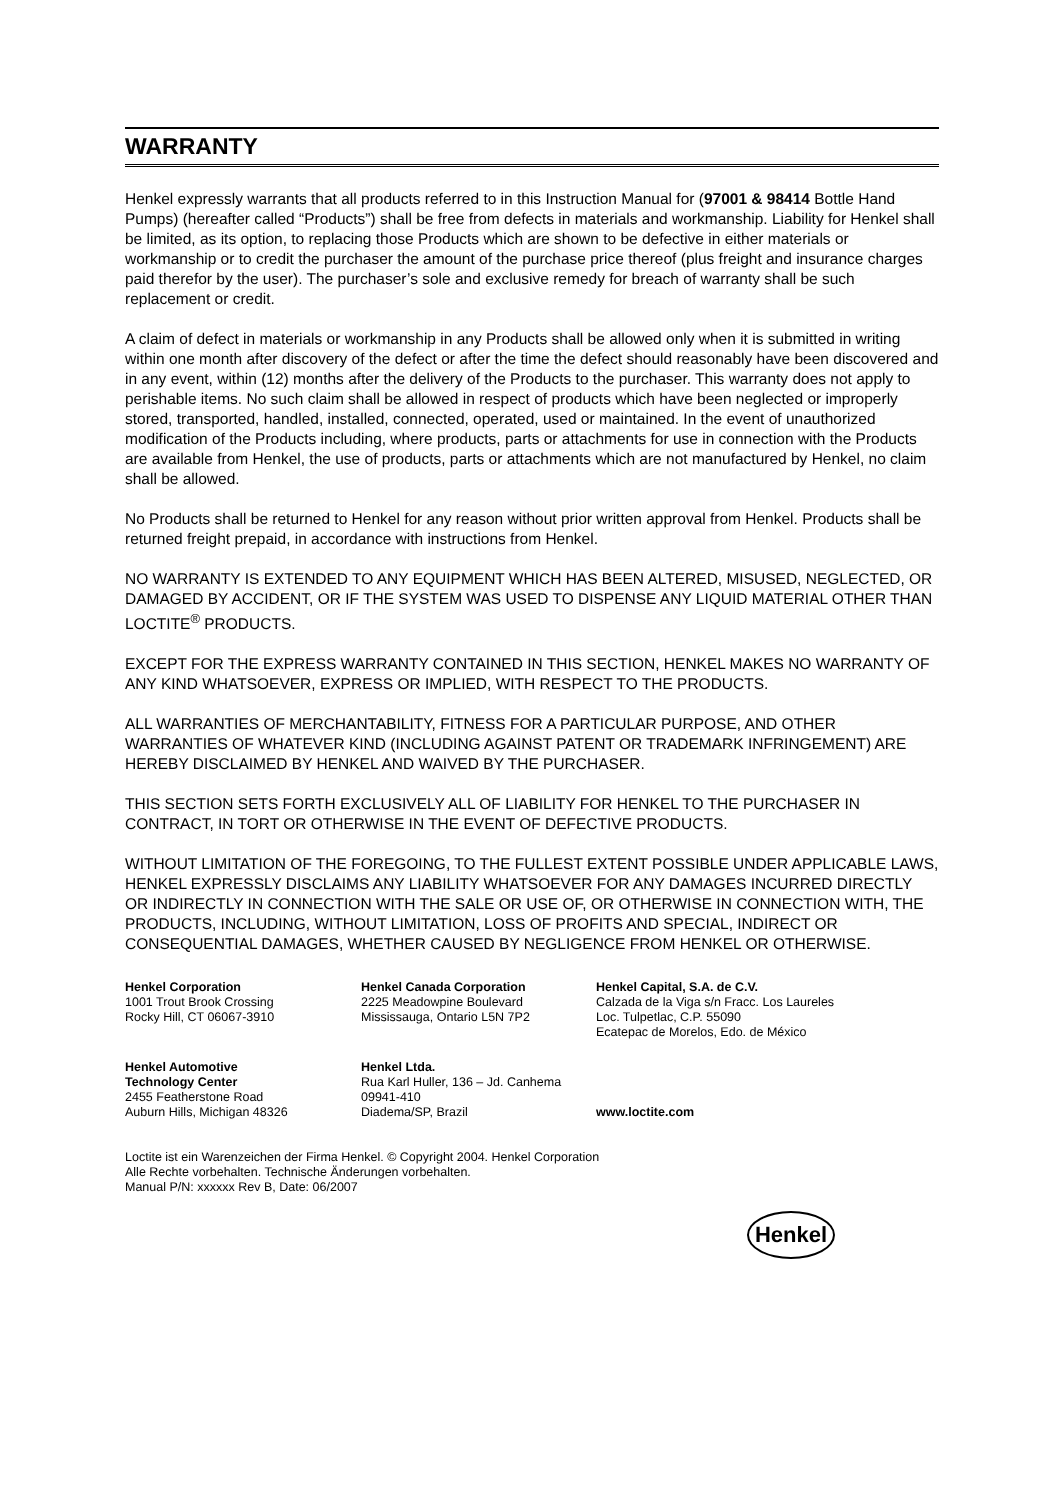WARRANTY
Henkel expressly warrants that all products referred to in this Instruction Manual for (97001 & 98414 Bottle Hand Pumps) (hereafter called “Products”) shall be free from defects in materials and workmanship. Liability for Henkel shall be limited, as its option, to replacing those Products which are shown to be defective in either materials or workmanship or to credit the purchaser the amount of the purchase price thereof (plus freight and insurance charges paid therefor by the user). The purchaser’s sole and exclusive remedy for breach of warranty shall be such replacement or credit.
A claim of defect in materials or workmanship in any Products shall be allowed only when it is submitted in writing within one month after discovery of the defect or after the time the defect should reasonably have been discovered and in any event, within (12) months after the delivery of the Products to the purchaser. This warranty does not apply to perishable items. No such claim shall be allowed in respect of products which have been neglected or improperly stored, transported, handled, installed, connected, operated, used or maintained. In the event of unauthorized modification of the Products including, where products, parts or attachments for use in connection with the Products are available from Henkel, the use of products, parts or attachments which are not manufactured by Henkel, no claim shall be allowed.
No Products shall be returned to Henkel for any reason without prior written approval from Henkel. Products shall be returned freight prepaid, in accordance with instructions from Henkel.
NO WARRANTY IS EXTENDED TO ANY EQUIPMENT WHICH HAS BEEN ALTERED, MISUSED, NEGLECTED, OR DAMAGED BY ACCIDENT, OR IF THE SYSTEM WAS USED TO DISPENSE ANY LIQUID MATERIAL OTHER THAN LOCTITE<sup>®</sup> PRODUCTS.
EXCEPT FOR THE EXPRESS WARRANTY CONTAINED IN THIS SECTION, HENKEL MAKES NO WARRANTY OF ANY KIND WHATSOEVER, EXPRESS OR IMPLIED, WITH RESPECT TO THE PRODUCTS.
ALL WARRANTIES OF MERCHANTABILITY, FITNESS FOR A PARTICULAR PURPOSE, AND OTHER WARRANTIES OF WHATEVER KIND (INCLUDING AGAINST PATENT OR TRADEMARK INFRINGEMENT) ARE HEREBY DISCLAIMED BY HENKEL AND WAIVED BY THE PURCHASER.
THIS SECTION SETS FORTH EXCLUSIVELY ALL OF LIABILITY FOR HENKEL TO THE PURCHASER IN CONTRACT, IN TORT OR OTHERWISE IN THE EVENT OF DEFECTIVE PRODUCTS.
WITHOUT LIMITATION OF THE FOREGOING, TO THE FULLEST EXTENT POSSIBLE UNDER APPLICABLE LAWS, HENKEL EXPRESSLY DISCLAIMS ANY LIABILITY WHATSOEVER FOR ANY DAMAGES INCURRED DIRECTLY OR INDIRECTLY IN CONNECTION WITH THE SALE OR USE OF, OR OTHERWISE IN CONNECTION WITH, THE PRODUCTS, INCLUDING, WITHOUT LIMITATION, LOSS OF PROFITS AND SPECIAL, INDIRECT OR CONSEQUENTIAL DAMAGES, WHETHER CAUSED BY NEGLIGENCE FROM HENKEL OR OTHERWISE.
Henkel Corporation
1001 Trout Brook Crossing
Rocky Hill, CT 06067-3910
Henkel Canada Corporation
2225 Meadowpine Boulevard
Mississauga, Ontario L5N 7P2
Henkel Capital, S.A. de C.V.
Calzada de la Viga s/n Fracc. Los Laureles
Loc. Tulpetlac, C.P. 55090
Ecatepac de Morelos, Edo. de México
Henkel Automotive
Technology Center
2455 Featherstone Road
Auburn Hills, Michigan 48326
Henkel Ltda.
Rua Karl Huller, 136 – Jd. Canhema 09941-410
Diadema/SP, Brazil
www.loctite.com
Loctite ist ein Warenzeichen der Firma Henkel. © Copyright 2004. Henkel Corporation
Alle Rechte vorbehalten. Technische Änderungen vorbehalten.
Manual P/N: xxxxxx Rev B, Date: 06/2007
Henkel